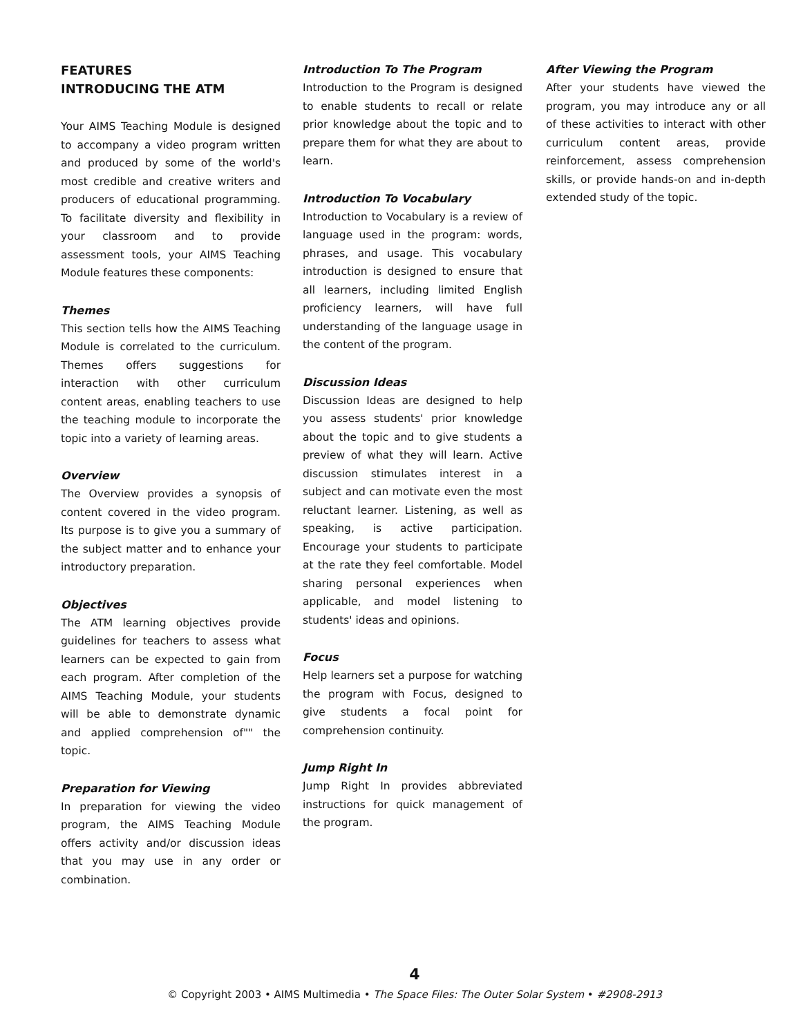FEATURES
INTRODUCING THE ATM
Your AIMS Teaching Module is designed to accompany a video program written and produced by some of the world's most credible and creative writers and producers of educational programming. To facilitate diversity and flexibility in your classroom and to provide assessment tools, your AIMS Teaching Module features these components:
Themes
This section tells how the AIMS Teaching Module is correlated to the curriculum. Themes offers suggestions for interaction with other curriculum content areas, enabling teachers to use the teaching module to incorporate the topic into a variety of learning areas.
Overview
The Overview provides a synopsis of content covered in the video program. Its purpose is to give you a summary of the subject matter and to enhance your introductory preparation.
Objectives
The ATM learning objectives provide guidelines for teachers to assess what learners can be expected to gain from each program. After completion of the AIMS Teaching Module, your students will be able to demonstrate dynamic and applied comprehension of"" the topic.
Preparation for Viewing
In preparation for viewing the video program, the AIMS Teaching Module offers activity and/or discussion ideas that you may use in any order or combination.
Introduction To The Program
Introduction to the Program is designed to enable students to recall or relate prior knowledge about the topic and to prepare them for what they are about to learn.
Introduction To Vocabulary
Introduction to Vocabulary is a review of language used in the program: words, phrases, and usage. This vocabulary introduction is designed to ensure that all learners, including limited English proficiency learners, will have full understanding of the language usage in the content of the program.
Discussion Ideas
Discussion Ideas are designed to help you assess students' prior knowledge about the topic and to give students a preview of what they will learn. Active discussion stimulates interest in a subject and can motivate even the most reluctant learner. Listening, as well as speaking, is active participation. Encourage your students to participate at the rate they feel comfortable. Model sharing personal experiences when applicable, and model listening to students' ideas and opinions.
Focus
Help learners set a purpose for watching the program with Focus, designed to give students a focal point for comprehension continuity.
Jump Right In
Jump Right In provides abbreviated instructions for quick management of the program.
After Viewing the Program
After your students have viewed the program, you may introduce any or all of these activities to interact with other curriculum content areas, provide reinforcement, assess comprehension skills, or provide hands-on and in-depth extended study of the topic.
4
© Copyright 2003 • AIMS Multimedia • The Space Files: The Outer Solar System • #2908-2913